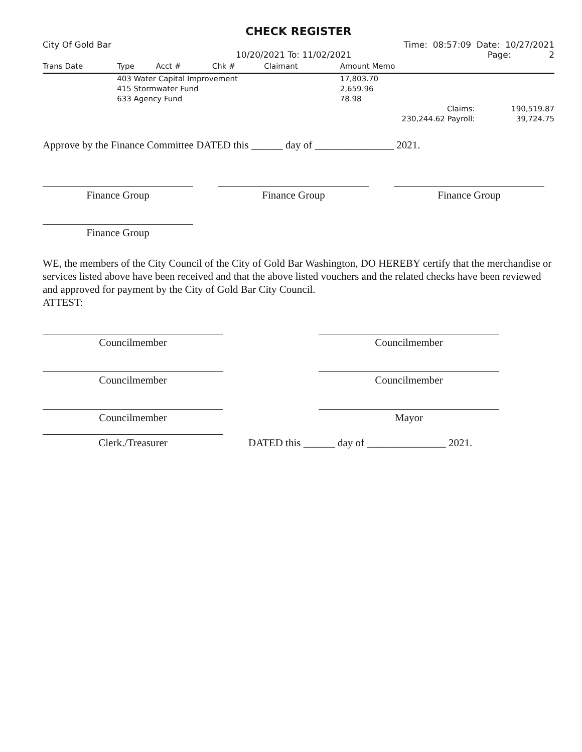CHECK REGISTER
City Of Gold Bar Time: 08:57:09 Date: 10/27/2021
10/20/2021 To: 11/02/2021 Page: 2
| Trans Date | Type | Acct # | Chk # | Claimant | Amount Memo | |
| --- | --- | --- | --- | --- | --- | --- |
| | 403 Water Capital Improvement | | | | 17,803.70 | |
| | 415 Stormwater Fund | | | | 2,659.96 | |
| | 633 Agency Fund | | | | 78.98 | |
| | | | | | Claims: | 190,519.87 |
| | | | | | 230,244.62 Payroll: | 39,724.75 |
Approve by the Finance Committee DATED this ______ day of _______________ 2021.
Finance Group Finance Group Finance Group
Finance Group
WE, the members of the City Council of the City of Gold Bar Washington, DO HEREBY certify that the merchandise or services listed above have been received and that the above listed vouchers and the related checks have been reviewed and approved for payment by the City of Gold Bar City Council.
ATTEST:
Councilmember Councilmember
Councilmember Councilmember
Councilmember Mayor
Clerk./Treasurer
DATED this ______ day of _______________ 2021.